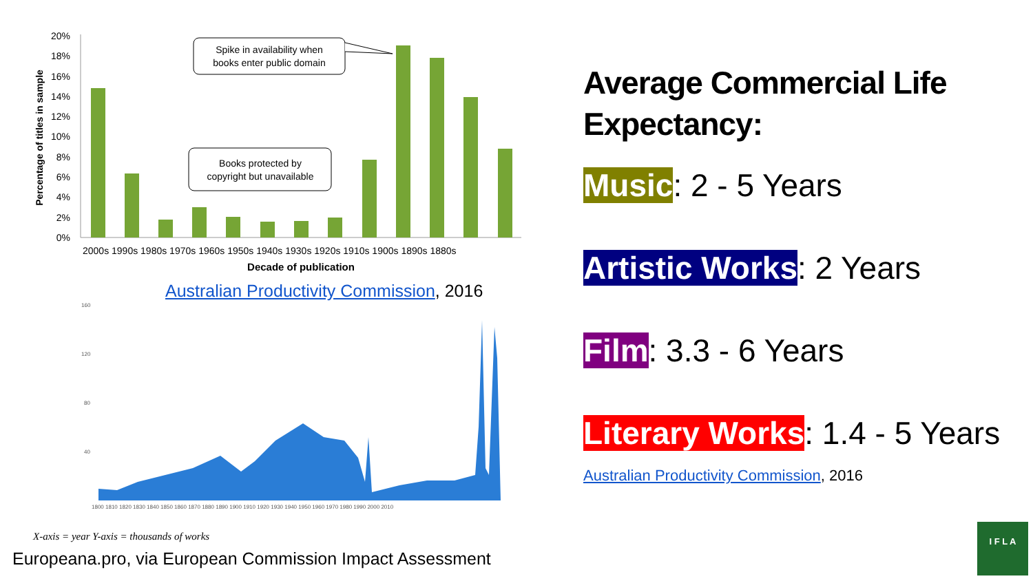Percentage of titles in sample
20%
18%
16%
14%
12%
10%
8%
6%
4%
2%
0%
2000s 1990s 1980s 1970s 1960s 1950s 1940s 1930s 1920s 1910s 1900s 1890s 1880s
Decade of publication
Spike in availability when
books enter public domain
Books protected by
copyright but unavailable
160
120
80
40
1800 1810 1820 1830 1840 1850 1860 1870 1880 1890 1900 1910 1920 1930 1940 1950 1960 1970 1980 1990 2000 2010
X-axis = year Y-axis = thousands of works
Australian Productivity Commission, 2016
Europeana.pro, via European Commission Impact Assessment
Average Commercial Life Expectancy:
Music: 2 - 5 Years
Artistic Works: 2 Years
Film: 3.3 - 6 Years
Literary Works: 1.4 - 5 Years
Australian Productivity Commission, 2016
I F L A